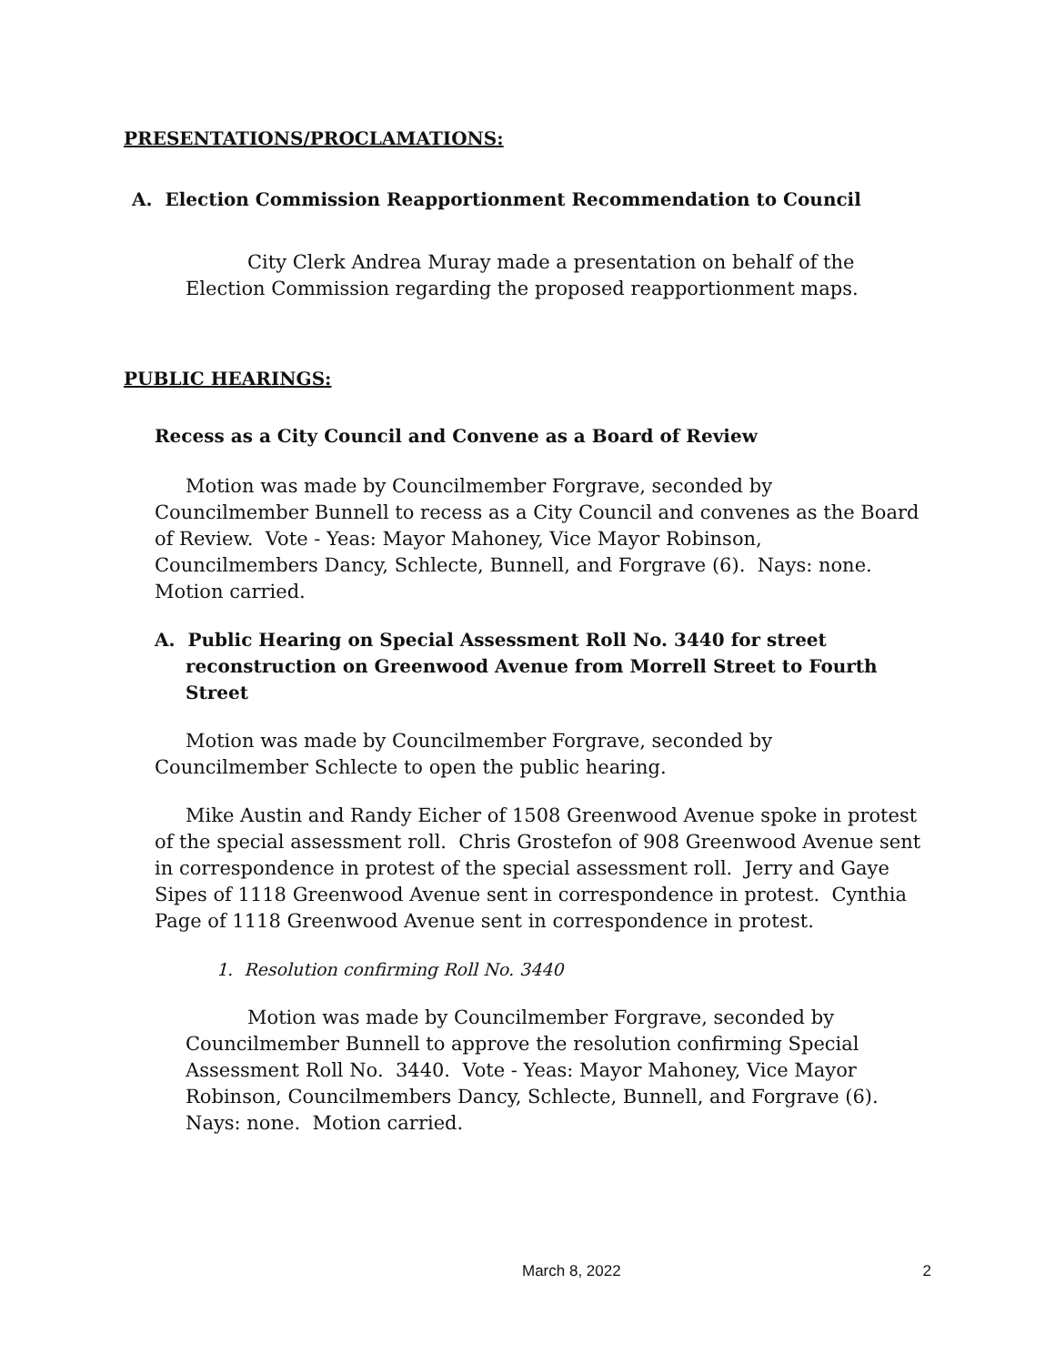PRESENTATIONS/PROCLAMATIONS:
A. Election Commission Reapportionment Recommendation to Council
City Clerk Andrea Muray made a presentation on behalf of the Election Commission regarding the proposed reapportionment maps.
PUBLIC HEARINGS:
Recess as a City Council and Convene as a Board of Review
Motion was made by Councilmember Forgrave, seconded by Councilmember Bunnell to recess as a City Council and convenes as the Board of Review. Vote - Yeas: Mayor Mahoney, Vice Mayor Robinson, Councilmembers Dancy, Schlecte, Bunnell, and Forgrave (6). Nays: none. Motion carried.
A. Public Hearing on Special Assessment Roll No. 3440 for street reconstruction on Greenwood Avenue from Morrell Street to Fourth Street
Motion was made by Councilmember Forgrave, seconded by Councilmember Schlecte to open the public hearing.
Mike Austin and Randy Eicher of 1508 Greenwood Avenue spoke in protest of the special assessment roll. Chris Grostefon of 908 Greenwood Avenue sent in correspondence in protest of the special assessment roll. Jerry and Gaye Sipes of 1118 Greenwood Avenue sent in correspondence in protest. Cynthia Page of 1118 Greenwood Avenue sent in correspondence in protest.
1. Resolution confirming Roll No. 3440
Motion was made by Councilmember Forgrave, seconded by Councilmember Bunnell to approve the resolution confirming Special Assessment Roll No. 3440. Vote - Yeas: Mayor Mahoney, Vice Mayor Robinson, Councilmembers Dancy, Schlecte, Bunnell, and Forgrave (6). Nays: none. Motion carried.
March 8, 2022 2